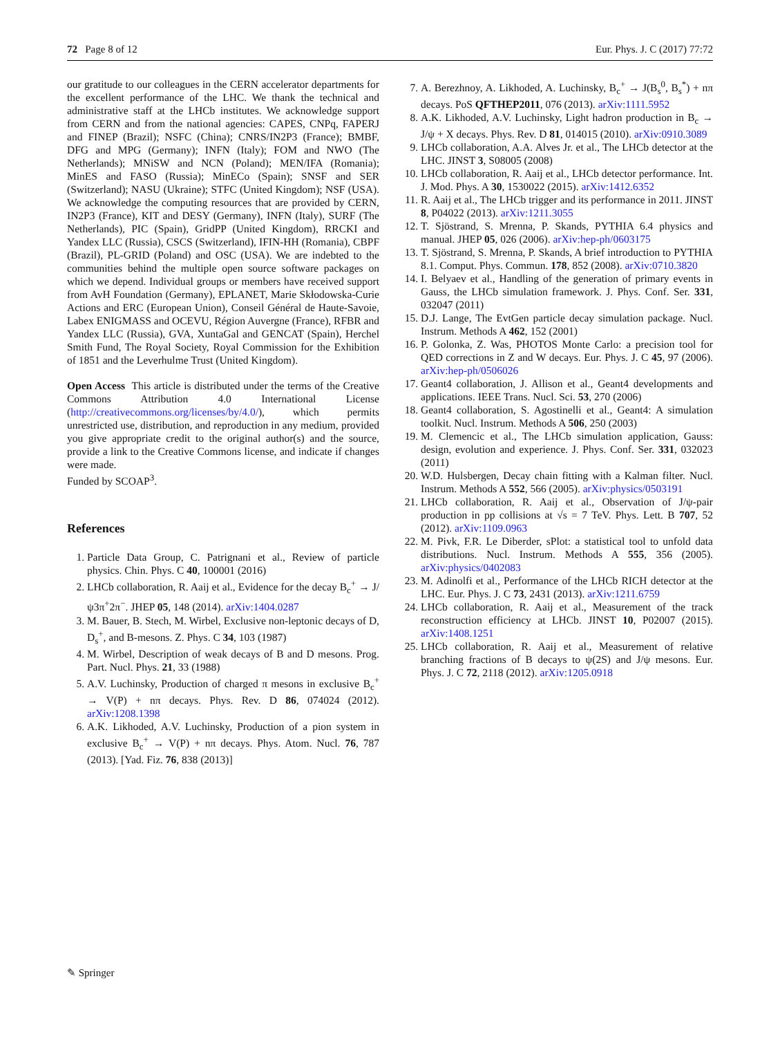72 Page 8 of 12 Eur. Phys. J. C (2017) 77:72
our gratitude to our colleagues in the CERN accelerator departments for the excellent performance of the LHC. We thank the technical and administrative staff at the LHCb institutes. We acknowledge support from CERN and from the national agencies: CAPES, CNPq, FAPERJ and FINEP (Brazil); NSFC (China); CNRS/IN2P3 (France); BMBF, DFG and MPG (Germany); INFN (Italy); FOM and NWO (The Netherlands); MNiSW and NCN (Poland); MEN/IFA (Romania); MinES and FASO (Russia); MinECo (Spain); SNSF and SER (Switzerland); NASU (Ukraine); STFC (United Kingdom); NSF (USA). We acknowledge the computing resources that are provided by CERN, IN2P3 (France), KIT and DESY (Germany), INFN (Italy), SURF (The Netherlands), PIC (Spain), GridPP (United Kingdom), RRCKI and Yandex LLC (Russia), CSCS (Switzerland), IFIN-HH (Romania), CBPF (Brazil), PL-GRID (Poland) and OSC (USA). We are indebted to the communities behind the multiple open source software packages on which we depend. Individual groups or members have received support from AvH Foundation (Germany), EPLANET, Marie Skłodowska-Curie Actions and ERC (European Union), Conseil Général de Haute-Savoie, Labex ENIGMASS and OCEVU, Région Auvergne (France), RFBR and Yandex LLC (Russia), GVA, XuntaGal and GENCAT (Spain), Herchel Smith Fund, The Royal Society, Royal Commission for the Exhibition of 1851 and the Leverhulme Trust (United Kingdom).
Open Access This article is distributed under the terms of the Creative Commons Attribution 4.0 International License (http://creativecommons.org/licenses/by/4.0/), which permits unrestricted use, distribution, and reproduction in any medium, provided you give appropriate credit to the original author(s) and the source, provide a link to the Creative Commons license, and indicate if changes were made.
Funded by SCOAP<sup>3</sup>.
References
1. Particle Data Group, C. Patrignani et al., Review of particle physics. Chin. Phys. C 40, 100001 (2016)
2. LHCb collaboration, R. Aaij et al., Evidence for the decay B<sub>c</sub><sup>+</sup> → J/ψ3π<sup>+</sup>2π<sup>−</sup>. JHEP 05, 148 (2014). arXiv:1404.0287
3. M. Bauer, B. Stech, M. Wirbel, Exclusive non-leptonic decays of D, D<sub>s</sub><sup>+</sup>, and B-mesons. Z. Phys. C 34, 103 (1987)
4. M. Wirbel, Description of weak decays of B and D mesons. Prog. Part. Nucl. Phys. 21, 33 (1988)
5. A.V. Luchinsky, Production of charged π mesons in exclusive B<sub>c</sub><sup>+</sup> → V(P) + nπ decays. Phys. Rev. D 86, 074024 (2012). arXiv:1208.1398
6. A.K. Likhoded, A.V. Luchinsky, Production of a pion system in exclusive B<sub>c</sub><sup>+</sup> → V(P) + nπ decays. Phys. Atom. Nucl. 76, 787 (2013). [Yad. Fiz. 76, 838 (2013)]
7. A. Berezhnoy, A. Likhoded, A. Luchinsky, B<sub>c</sub><sup>+</sup> → J(B<sub>s</sub><sup>0</sup>, B<sub>s</sub><sup>*</sup>) + nπ decays. PoS QFTHEP2011, 076 (2013). arXiv:1111.5952
8. A.K. Likhoded, A.V. Luchinsky, Light hadron production in B<sub>c</sub> → J/ψ + X decays. Phys. Rev. D 81, 014015 (2010). arXiv:0910.3089
9. LHCb collaboration, A.A. Alves Jr. et al., The LHCb detector at the LHC. JINST 3, S08005 (2008)
10. LHCb collaboration, R. Aaij et al., LHCb detector performance. Int. J. Mod. Phys. A 30, 1530022 (2015). arXiv:1412.6352
11. R. Aaij et al., The LHCb trigger and its performance in 2011. JINST 8, P04022 (2013). arXiv:1211.3055
12. T. Sjöstrand, S. Mrenna, P. Skands, PYTHIA 6.4 physics and manual. JHEP 05, 026 (2006). arXiv:hep-ph/0603175
13. T. Sjöstrand, S. Mrenna, P. Skands, A brief introduction to PYTHIA 8.1. Comput. Phys. Commun. 178, 852 (2008). arXiv:0710.3820
14. I. Belyaev et al., Handling of the generation of primary events in Gauss, the LHCb simulation framework. J. Phys. Conf. Ser. 331, 032047 (2011)
15. D.J. Lange, The EvtGen particle decay simulation package. Nucl. Instrum. Methods A 462, 152 (2001)
16. P. Golonka, Z. Was, PHOTOS Monte Carlo: a precision tool for QED corrections in Z and W decays. Eur. Phys. J. C 45, 97 (2006). arXiv:hep-ph/0506026
17. Geant4 collaboration, J. Allison et al., Geant4 developments and applications. IEEE Trans. Nucl. Sci. 53, 270 (2006)
18. Geant4 collaboration, S. Agostinelli et al., Geant4: A simulation toolkit. Nucl. Instrum. Methods A 506, 250 (2003)
19. M. Clemencic et al., The LHCb simulation application, Gauss: design, evolution and experience. J. Phys. Conf. Ser. 331, 032023 (2011)
20. W.D. Hulsbergen, Decay chain fitting with a Kalman filter. Nucl. Instrum. Methods A 552, 566 (2005). arXiv:physics/0503191
21. LHCb collaboration, R. Aaij et al., Observation of J/ψ-pair production in pp collisions at √s = 7 TeV. Phys. Lett. B 707, 52 (2012). arXiv:1109.0963
22. M. Pivk, F.R. Le Diberder, sPlot: a statistical tool to unfold data distributions. Nucl. Instrum. Methods A 555, 356 (2005). arXiv:physics/0402083
23. M. Adinolfi et al., Performance of the LHCb RICH detector at the LHC. Eur. Phys. J. C 73, 2431 (2013). arXiv:1211.6759
24. LHCb collaboration, R. Aaij et al., Measurement of the track reconstruction efficiency at LHCb. JINST 10, P02007 (2015). arXiv:1408.1251
25. LHCb collaboration, R. Aaij et al., Measurement of relative branching fractions of B decays to ψ(2S) and J/ψ mesons. Eur. Phys. J. C 72, 2118 (2012). arXiv:1205.0918
✎ Springer